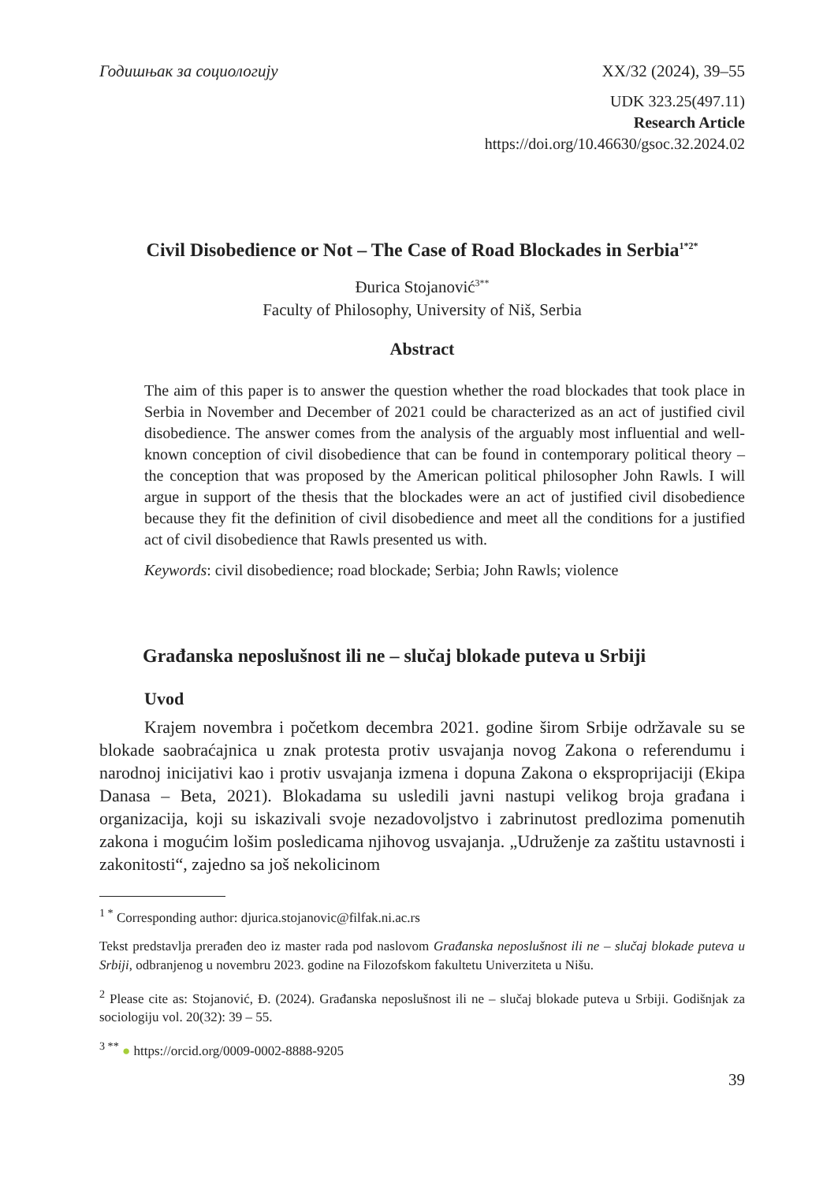Годишњак за социологију XX/32 (2024), 39–55
UDK 323.25(497.11)
Research Article
https://doi.org/10.46630/gsoc.32.2024.02
Civil Disobedience or Not – The Case of Road Blockades in Serbia<sup>1*2*</sup>
Đurica Stojanović<sup>3**</sup>
Faculty of Philosophy, University of Niš, Serbia
Abstract
The aim of this paper is to answer the question whether the road blockades that took place in Serbia in November and December of 2021 could be characterized as an act of justified civil disobedience. The answer comes from the analysis of the arguably most influential and well-known conception of civil disobedience that can be found in contemporary political theory – the conception that was proposed by the American political philosopher John Rawls. I will argue in support of the thesis that the blockades were an act of justified civil disobedience because they fit the definition of civil disobedience and meet all the conditions for a justified act of civil disobedience that Rawls presented us with.
Keywords: civil disobedience; road blockade; Serbia; John Rawls; violence
Građanska neposlušnost ili ne – slučaj blokade puteva u Srbiji
Uvod
Krajem novembra i početkom decembra 2021. godine širom Srbije održavale su se blokade saobraćajnica u znak protesta protiv usvajanja novog Zakona o referendumu i narodnoj inicijativi kao i protiv usvajanja izmena i dopuna Zakona o eksproprijaciji (Ekipa Danasa – Beta, 2021). Blokadama su usledili javni nastupi velikog broja građana i organizacija, koji su iskazivali svoje nezadovoljstvo i zabrinutost predlozima pomenutih zakona i mogućim lošim posledicama njihovog usvajanja. „Udruženje za zaštitu ustavnosti i zakonitosti“, zajedno sa još nekolicinom
<sup>1 *</sup> Corresponding author: djurica.stojanovic@filfak.ni.ac.rs
Tekst predstavlja prerađen deo iz master rada pod naslovom Građanska neposlušnost ili ne – slučaj blokade puteva u Srbiji, odbranjenog u novembru 2023. godine na Filozofskom fakultetu Univerziteta u Nišu.
<sup>2</sup> Please cite as: Stojanović, Đ. (2024). Građanska neposlušnost ili ne – slučaj blokade puteva u Srbiji. Godišnjak za sociologiju vol. 20(32): 39 – 55.
<sup>3 **</sup> ● https://orcid.org/0009-0002-8888-9205
39